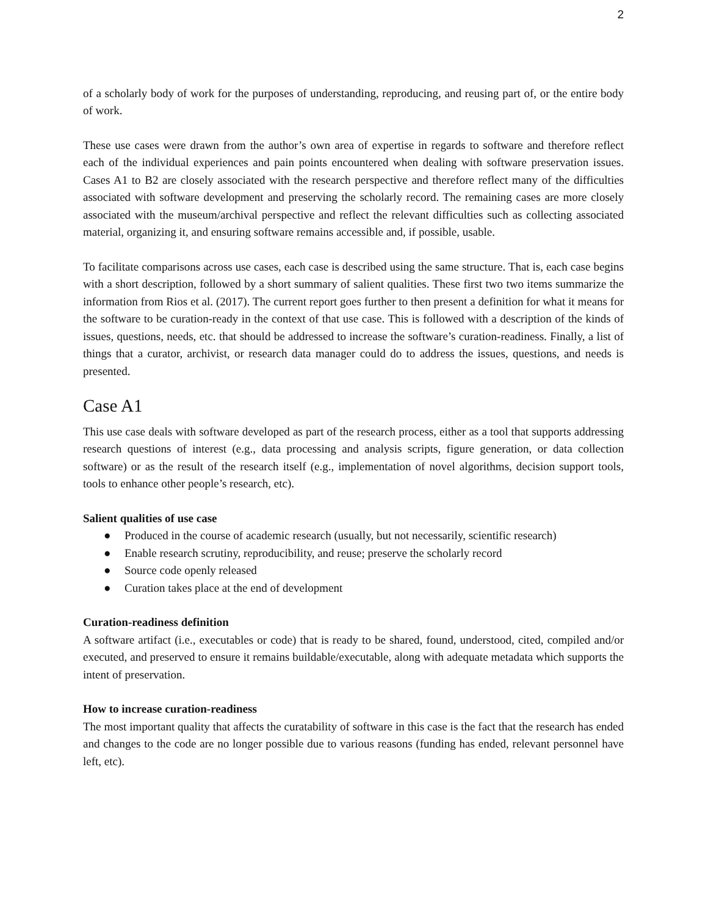2
of a scholarly body of work for the purposes of understanding, reproducing, and reusing part of, or the entire body of work.
These use cases were drawn from the author’s own area of expertise in regards to software and therefore reflect each of the individual experiences and pain points encountered when dealing with software preservation issues. Cases A1 to B2 are closely associated with the research perspective and therefore reflect many of the difficulties associated with software development and preserving the scholarly record. The remaining cases are more closely associated with the museum/archival perspective and reflect the relevant difficulties such as collecting associated material, organizing it, and ensuring software remains accessible and, if possible, usable.
To facilitate comparisons across use cases, each case is described using the same structure. That is, each case begins with a short description, followed by a short summary of salient qualities. These first two two items summarize the information from Rios et al. (2017). The current report goes further to then present a definition for what it means for the software to be curation-ready in the context of that use case. This is followed with a description of the kinds of issues, questions, needs, etc. that should be addressed to increase the software’s curation-readiness. Finally, a list of things that a curator, archivist, or research data manager could do to address the issues, questions, and needs is presented.
Case A1
This use case deals with software developed as part of the research process, either as a tool that supports addressing research questions of interest (e.g., data processing and analysis scripts, figure generation, or data collection software) or as the result of the research itself (e.g., implementation of novel algorithms, decision support tools, tools to enhance other people’s research, etc).
Salient qualities of use case
● Produced in the course of academic research (usually, but not necessarily, scientific research)
● Enable research scrutiny, reproducibility, and reuse; preserve the scholarly record
● Source code openly released
● Curation takes place at the end of development
Curation-readiness definition
A software artifact (i.e., executables or code) that is ready to be shared, found, understood, cited, compiled and/or executed, and preserved to ensure it remains buildable/executable, along with adequate metadata which supports the intent of preservation.
How to increase curation-readiness
The most important quality that affects the curatability of software in this case is the fact that the research has ended and changes to the code are no longer possible due to various reasons (funding has ended, relevant personnel have left, etc).